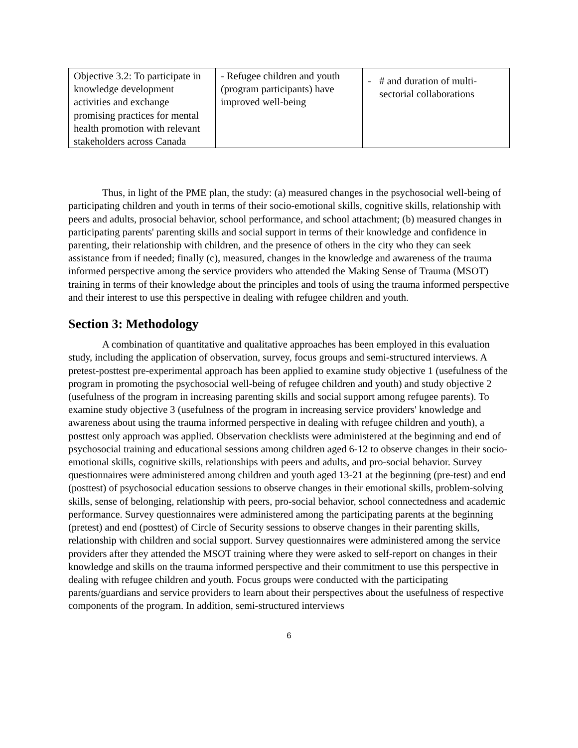| Objective 3.2: To participate in knowledge development activities and exchange promising practices for mental health promotion with relevant stakeholders across Canada | - Refugee children and youth (program participants) have improved well-being | - # and duration of multi-sectorial collaborations |
Thus, in light of the PME plan, the study: (a) measured changes in the psychosocial well-being of participating children and youth in terms of their socio-emotional skills, cognitive skills, relationship with peers and adults, prosocial behavior, school performance, and school attachment; (b) measured changes in participating parents' parenting skills and social support in terms of their knowledge and confidence in parenting, their relationship with children, and the presence of others in the city who they can seek assistance from if needed; finally (c), measured, changes in the knowledge and awareness of the trauma informed perspective among the service providers who attended the Making Sense of Trauma (MSOT) training in terms of their knowledge about the principles and tools of using the trauma informed perspective and their interest to use this perspective in dealing with refugee children and youth.
Section 3: Methodology
A combination of quantitative and qualitative approaches has been employed in this evaluation study, including the application of observation, survey, focus groups and semi-structured interviews. A pretest-posttest pre-experimental approach has been applied to examine study objective 1 (usefulness of the program in promoting the psychosocial well-being of refugee children and youth) and study objective 2 (usefulness of the program in increasing parenting skills and social support among refugee parents). To examine study objective 3 (usefulness of the program in increasing service providers' knowledge and awareness about using the trauma informed perspective in dealing with refugee children and youth), a posttest only approach was applied. Observation checklists were administered at the beginning and end of psychosocial training and educational sessions among children aged 6-12 to observe changes in their socio-emotional skills, cognitive skills, relationships with peers and adults, and pro-social behavior. Survey questionnaires were administered among children and youth aged 13-21 at the beginning (pre-test) and end (posttest) of psychosocial education sessions to observe changes in their emotional skills, problem-solving skills, sense of belonging, relationship with peers, pro-social behavior, school connectedness and academic performance. Survey questionnaires were administered among the participating parents at the beginning (pretest) and end (posttest) of Circle of Security sessions to observe changes in their parenting skills, relationship with children and social support. Survey questionnaires were administered among the service providers after they attended the MSOT training where they were asked to self-report on changes in their knowledge and skills on the trauma informed perspective and their commitment to use this perspective in dealing with refugee children and youth. Focus groups were conducted with the participating parents/guardians and service providers to learn about their perspectives about the usefulness of respective components of the program. In addition, semi-structured interviews
6